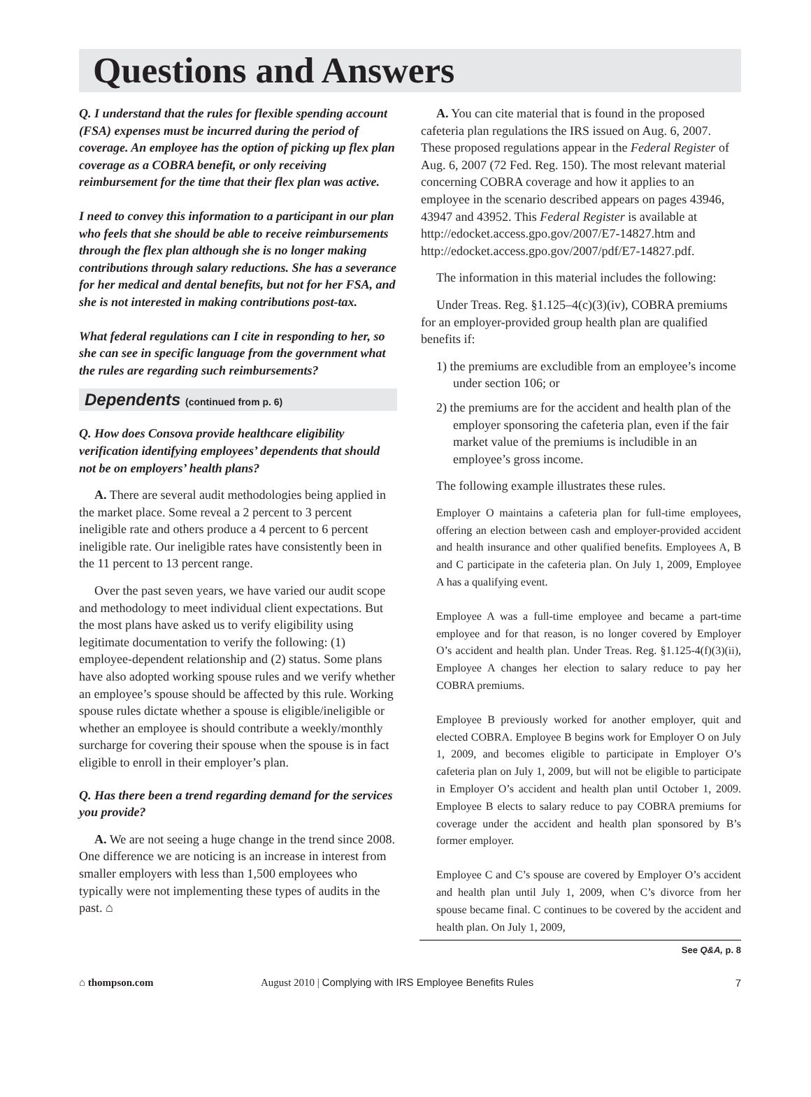Questions and Answers
Q. I understand that the rules for flexible spending account (FSA) expenses must be incurred during the period of coverage. An employee has the option of picking up flex plan coverage as a COBRA benefit, or only receiving reimbursement for the time that their flex plan was active.
I need to convey this information to a participant in our plan who feels that she should be able to receive reimbursements through the flex plan although she is no longer making contributions through salary reductions. She has a severance for her medical and dental benefits, but not for her FSA, and she is not interested in making contributions post-tax.
What federal regulations can I cite in responding to her, so she can see in specific language from the government what the rules are regarding such reimbursements?
Dependents (continued from p. 6)
Q. How does Consova provide healthcare eligibility verification identifying employees’ dependents that should not be on employers’ health plans?
A. There are several audit methodologies being applied in the market place. Some reveal a 2 percent to 3 percent ineligible rate and others produce a 4 percent to 6 percent ineligible rate. Our ineligible rates have consistently been in the 11 percent to 13 percent range.
Over the past seven years, we have varied our audit scope and methodology to meet individual client expectations. But the most plans have asked us to verify eligibility using legitimate documentation to verify the following: (1) employee-dependent relationship and (2) status. Some plans have also adopted working spouse rules and we verify whether an employee’s spouse should be affected by this rule. Working spouse rules dictate whether a spouse is eligible/ineligible or whether an employee is should contribute a weekly/monthly surcharge for covering their spouse when the spouse is in fact eligible to enroll in their employer’s plan.
Q. Has there been a trend regarding demand for the services you provide?
A. We are not seeing a huge change in the trend since 2008. One difference we are noticing is an increase in interest from smaller employers with less than 1,500 employees who typically were not implementing these types of audits in the past. ⌂
A. You can cite material that is found in the proposed cafeteria plan regulations the IRS issued on Aug. 6, 2007. These proposed regulations appear in the Federal Register of Aug. 6, 2007 (72 Fed. Reg. 150). The most relevant material concerning COBRA coverage and how it applies to an employee in the scenario described appears on pages 43946, 43947 and 43952. This Federal Register is available at http://edocket.access.gpo.gov/2007/E7-14827.htm and http://edocket.access.gpo.gov/2007/pdf/E7-14827.pdf.
The information in this material includes the following:
Under Treas. Reg. §1.125–4(c)(3)(iv), COBRA premiums for an employer-provided group health plan are qualified benefits if:
1) the premiums are excludible from an employee’s income under section 106; or
2) the premiums are for the accident and health plan of the employer sponsoring the cafeteria plan, even if the fair market value of the premiums is includible in an employee’s gross income.
The following example illustrates these rules.
Employer O maintains a cafeteria plan for full-time employees, offering an election between cash and employer-provided accident and health insurance and other qualified benefits. Employees A, B and C participate in the cafeteria plan. On July 1, 2009, Employee A has a qualifying event.
Employee A was a full-time employee and became a part-time employee and for that reason, is no longer covered by Employer O’s accident and health plan. Under Treas. Reg. §1.125-4(f)(3)(ii), Employee A changes her election to salary reduce to pay her COBRA premiums.
Employee B previously worked for another employer, quit and elected COBRA. Employee B begins work for Employer O on July 1, 2009, and becomes eligible to participate in Employer O’s cafeteria plan on July 1, 2009, but will not be eligible to participate in Employer O’s accident and health plan until October 1, 2009. Employee B elects to salary reduce to pay COBRA premiums for coverage under the accident and health plan sponsored by B’s former employer.
Employee C and C’s spouse are covered by Employer O’s accident and health plan until July 1, 2009, when C’s divorce from her spouse became final. C continues to be covered by the accident and health plan. On July 1, 2009,
See Q&A, p. 8
⌂ thompson.com
August 2010 | Complying with IRS Employee Benefits Rules
7